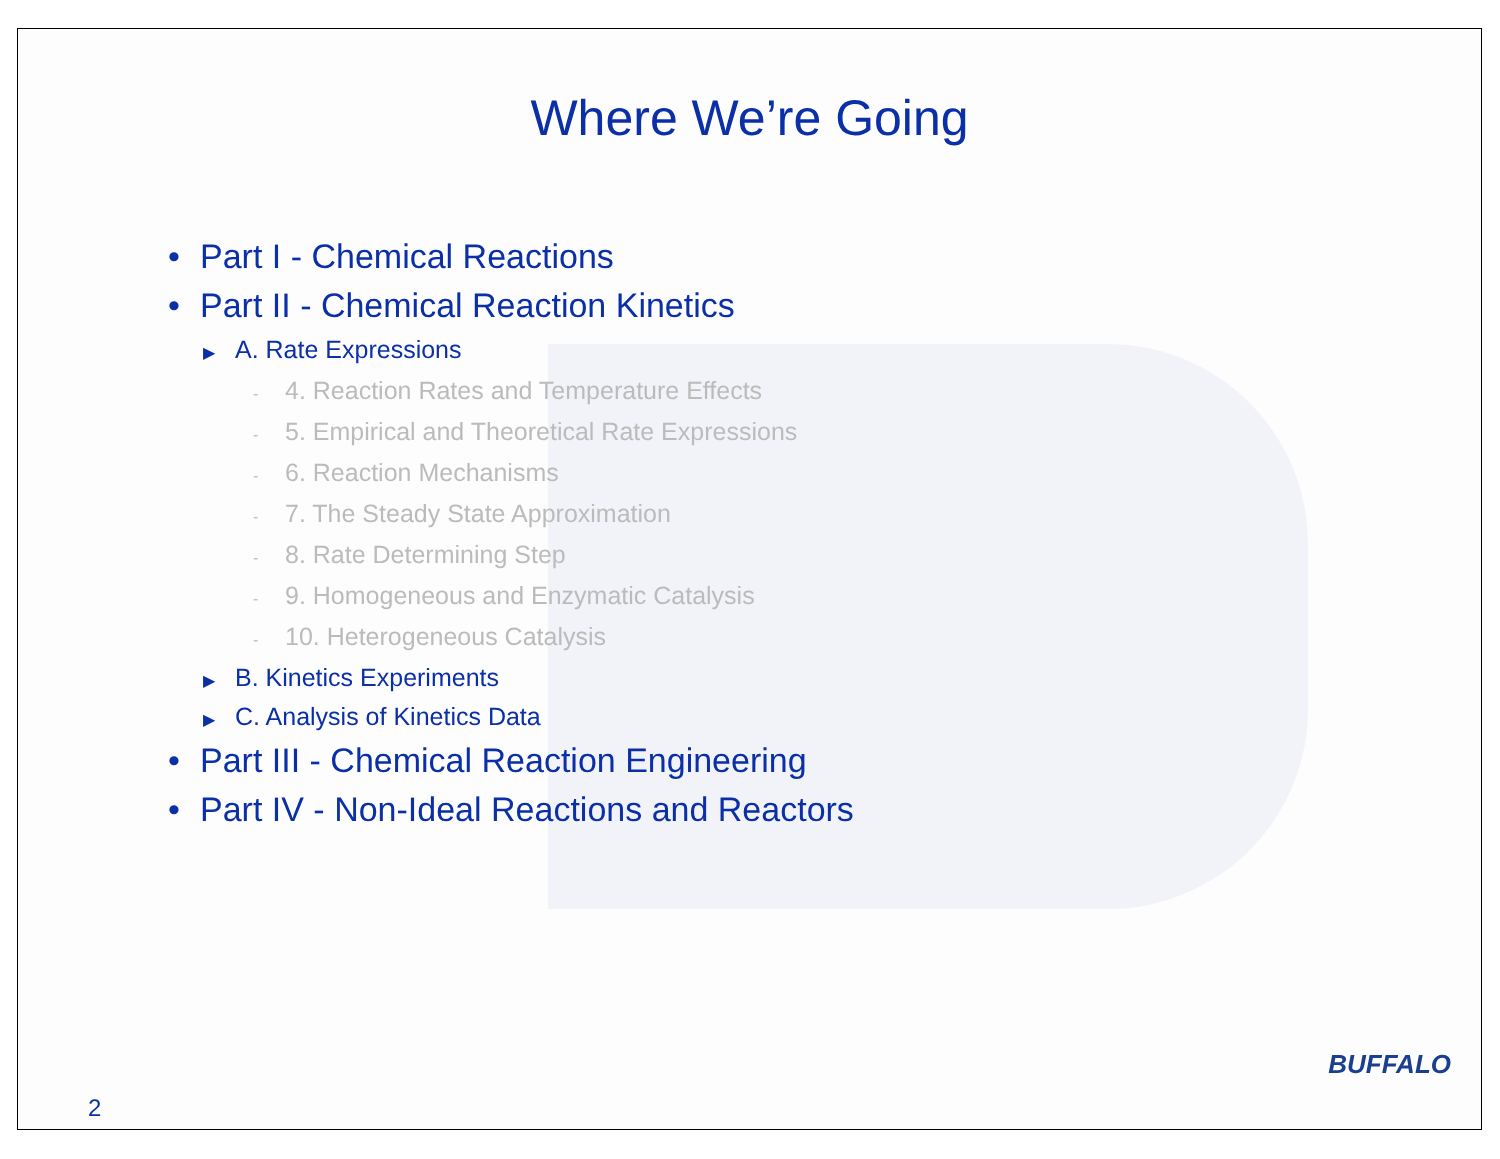Where We’re Going
• Part I - Chemical Reactions
• Part II - Chemical Reaction Kinetics
▶ A. Rate Expressions
- 4. Reaction Rates and Temperature Effects
- 5. Empirical and Theoretical Rate Expressions
- 6. Reaction Mechanisms
- 7. The Steady State Approximation
- 8. Rate Determining Step
- 9. Homogeneous and Enzymatic Catalysis
- 10. Heterogeneous Catalysis
▶ B. Kinetics Experiments
▶ C. Analysis of Kinetics Data
• Part III - Chemical Reaction Engineering
• Part IV - Non-Ideal Reactions and Reactors
2
BUFFALO